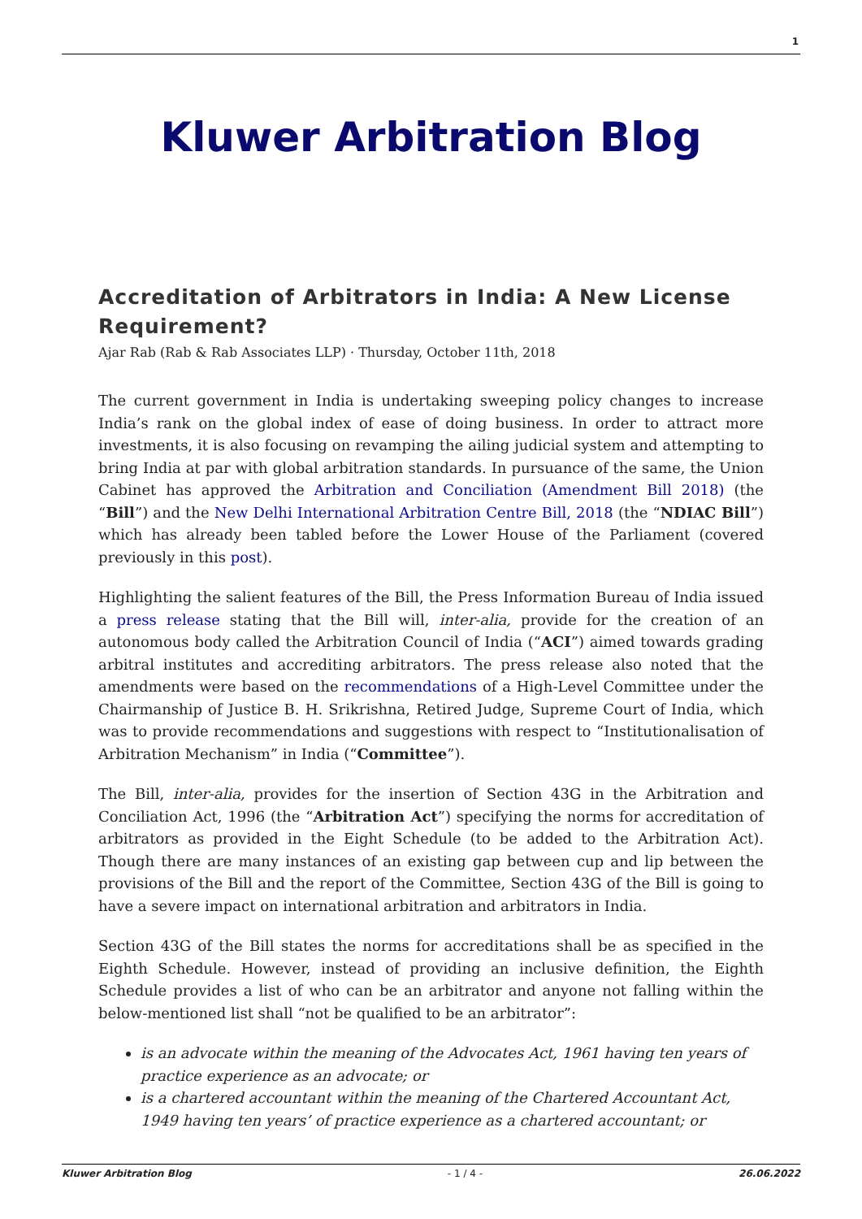1
Kluwer Arbitration Blog
Accreditation of Arbitrators in India: A New License Requirement?
Ajar Rab (Rab & Rab Associates LLP) · Thursday, October 11th, 2018
The current government in India is undertaking sweeping policy changes to increase India’s rank on the global index of ease of doing business. In order to attract more investments, it is also focusing on revamping the ailing judicial system and attempting to bring India at par with global arbitration standards. In pursuance of the same, the Union Cabinet has approved the Arbitration and Conciliation (Amendment Bill 2018) (the “Bill”) and the New Delhi International Arbitration Centre Bill, 2018 (the “NDIAC Bill”) which has already been tabled before the Lower House of the Parliament (covered previously in this post).
Highlighting the salient features of the Bill, the Press Information Bureau of India issued a press release stating that the Bill will, inter-alia, provide for the creation of an autonomous body called the Arbitration Council of India (“ACI”) aimed towards grading arbitral institutes and accrediting arbitrators. The press release also noted that the amendments were based on the recommendations of a High-Level Committee under the Chairmanship of Justice B. H. Srikrishna, Retired Judge, Supreme Court of India, which was to provide recommendations and suggestions with respect to “Institutionalisation of Arbitration Mechanism” in India (“Committee”).
The Bill, inter-alia, provides for the insertion of Section 43G in the Arbitration and Conciliation Act, 1996 (the “Arbitration Act”) specifying the norms for accreditation of arbitrators as provided in the Eight Schedule (to be added to the Arbitration Act). Though there are many instances of an existing gap between cup and lip between the provisions of the Bill and the report of the Committee, Section 43G of the Bill is going to have a severe impact on international arbitration and arbitrators in India.
Section 43G of the Bill states the norms for accreditations shall be as specified in the Eighth Schedule. However, instead of providing an inclusive definition, the Eighth Schedule provides a list of who can be an arbitrator and anyone not falling within the below-mentioned list shall “not be qualified to be an arbitrator”:
is an advocate within the meaning of the Advocates Act, 1961 having ten years of practice experience as an advocate; or
is a chartered accountant within the meaning of the Chartered Accountant Act, 1949 having ten years’ of practice experience as a chartered accountant; or
Kluwer Arbitration Blog - 1 / 4 - 26.06.2022